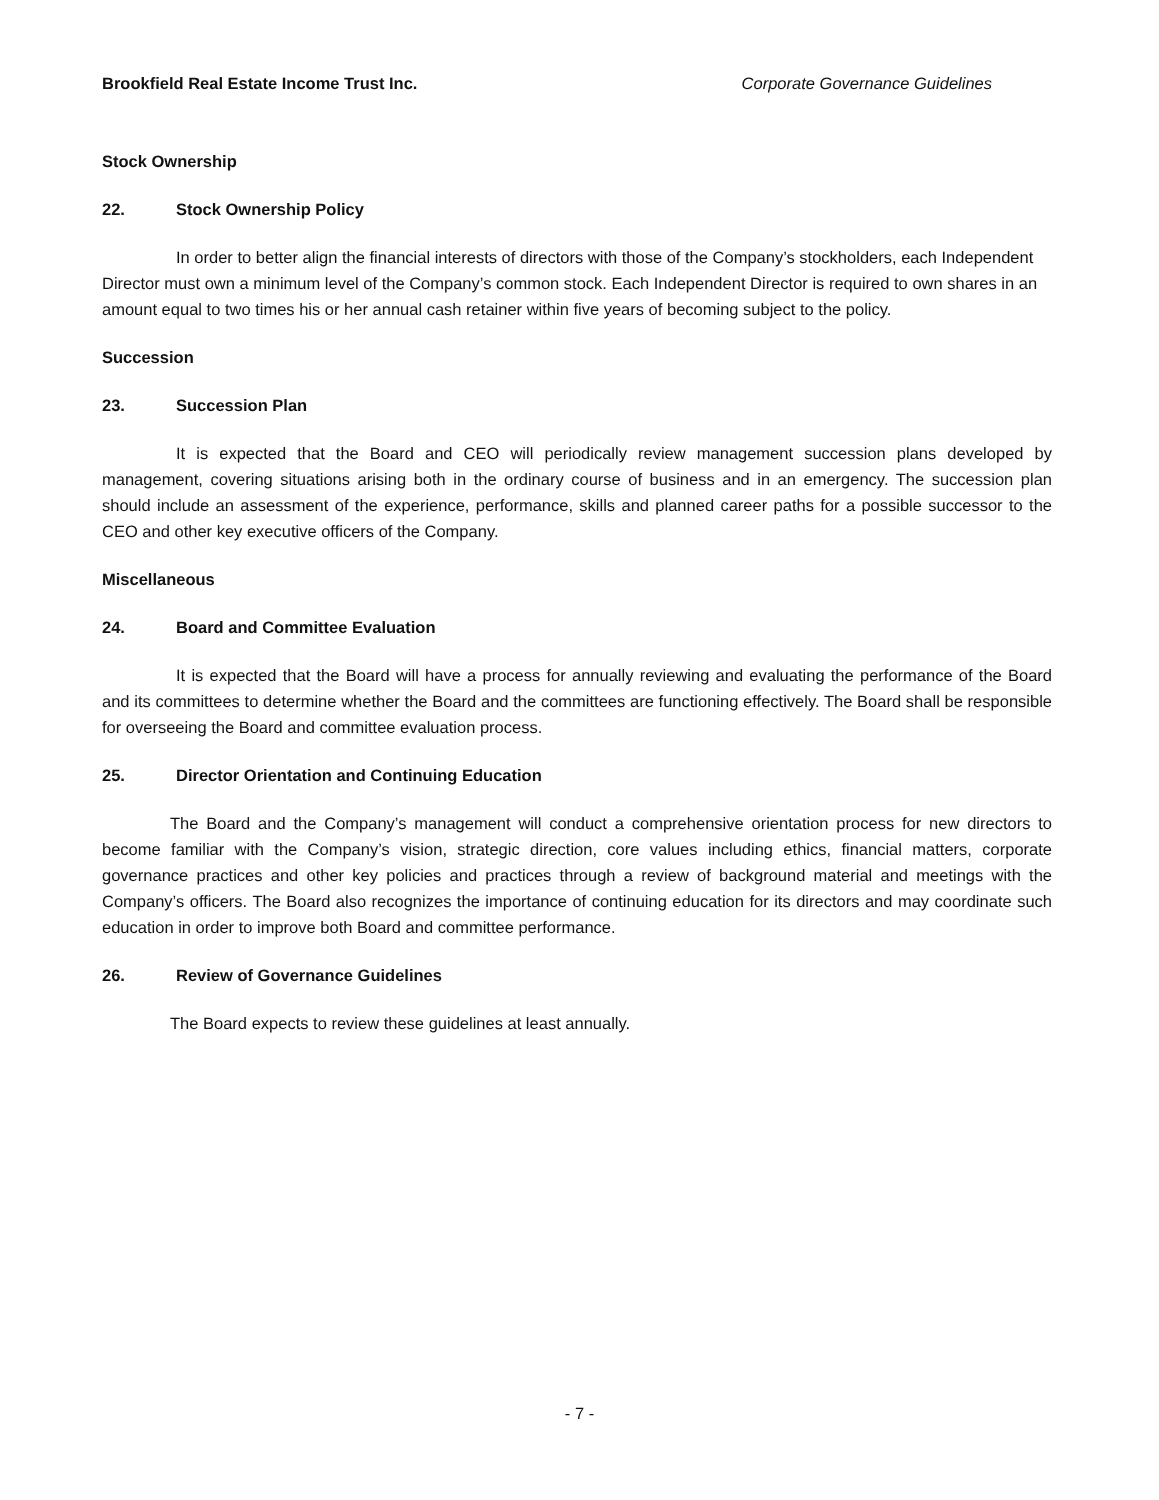Brookfield Real Estate Income Trust Inc. Corporate Governance Guidelines
Stock Ownership
22. Stock Ownership Policy
In order to better align the financial interests of directors with those of the Company’s stockholders, each Independent Director must own a minimum level of the Company’s common stock. Each Independent Director is required to own shares in an amount equal to two times his or her annual cash retainer within five years of becoming subject to the policy.
Succession
23. Succession Plan
It is expected that the Board and CEO will periodically review management succession plans developed by management, covering situations arising both in the ordinary course of business and in an emergency. The succession plan should include an assessment of the experience, performance, skills and planned career paths for a possible successor to the CEO and other key executive officers of the Company.
Miscellaneous
24. Board and Committee Evaluation
It is expected that the Board will have a process for annually reviewing and evaluating the performance of the Board and its committees to determine whether the Board and the committees are functioning effectively. The Board shall be responsible for overseeing the Board and committee evaluation process.
25. Director Orientation and Continuing Education
The Board and the Company’s management will conduct a comprehensive orientation process for new directors to become familiar with the Company’s vision, strategic direction, core values including ethics, financial matters, corporate governance practices and other key policies and practices through a review of background material and meetings with the Company’s officers. The Board also recognizes the importance of continuing education for its directors and may coordinate such education in order to improve both Board and committee performance.
26. Review of Governance Guidelines
The Board expects to review these guidelines at least annually.
- 7 -